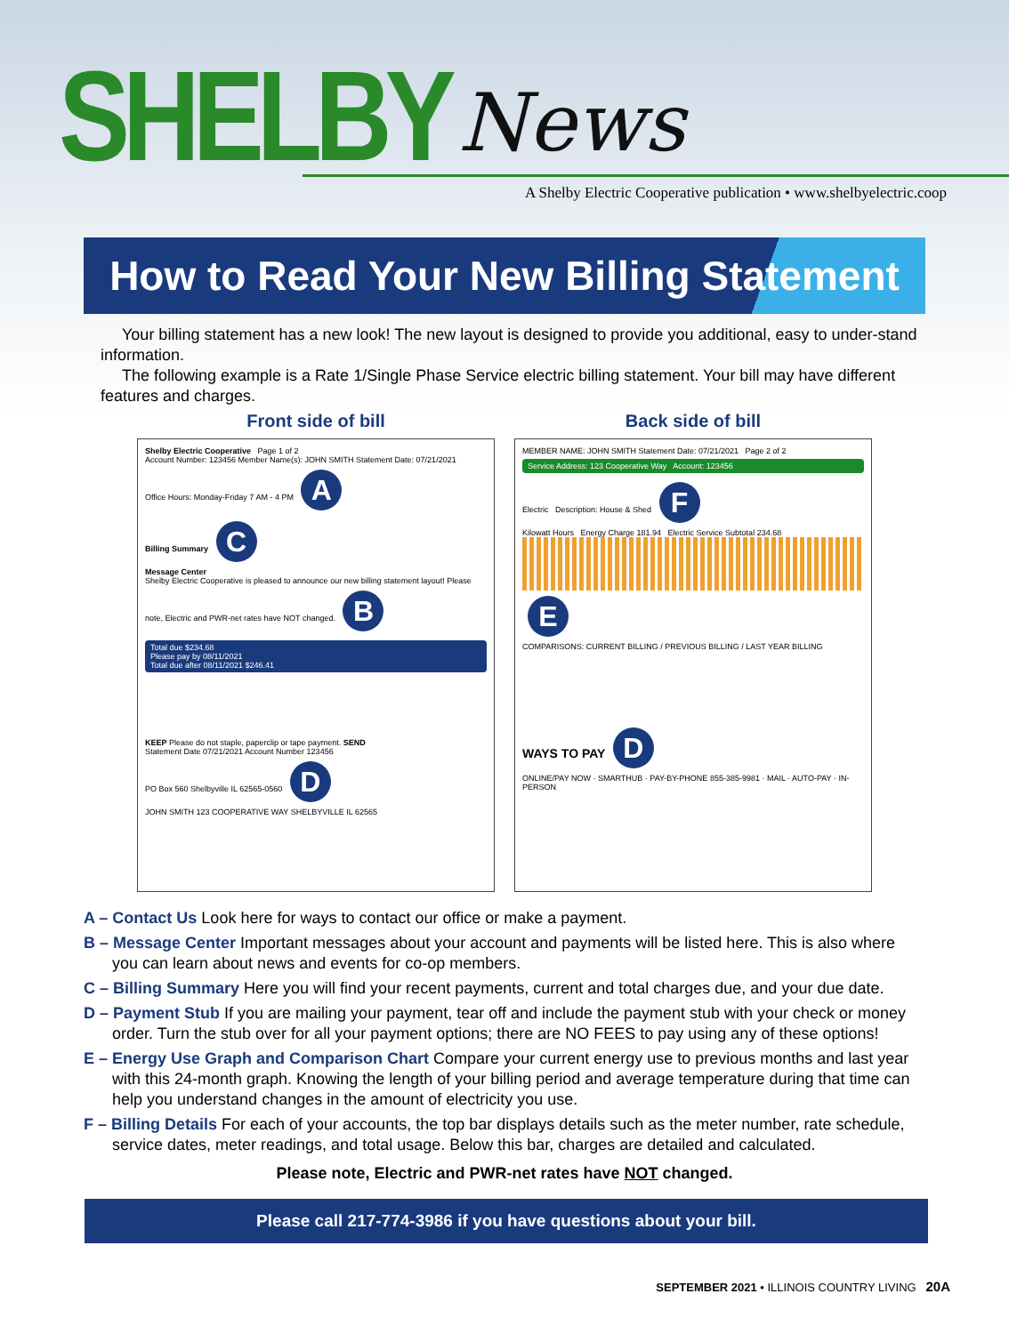SHELBY News
A Shelby Electric Cooperative publication • www.shelbyelectric.coop
How to Read Your New Billing Statement
Your billing statement has a new look! The new layout is designed to provide you additional, easy to under-stand information.
The following example is a Rate 1/Single Phase Service electric billing statement. Your bill may have different features and charges.
Front side of bill
Shelby Electric Cooperative Page 1 of 2
Account Number: 123456 Member Name(s): JOHN SMITH Statement Date: 07/21/2021
Office Hours: Monday-Friday 7 AM - 4 PM A
Billing Summary C
Message Center
Shelby Electric Cooperative is pleased to announce our new billing statement layout! Please note, Electric and PWR-net rates have NOT changed. B
Total due $234.68
Please pay by 08/11/2021
Total due after 08/11/2021 $246.41
KEEP Please do not staple, paperclip or tape payment. SEND
Statement Date 07/21/2021 Account Number 123456
PO Box 560 Shelbyville IL 62565-0560 D
JOHN SMITH 123 COOPERATIVE WAY SHELBYVILLE IL 62565
Back side of bill
MEMBER NAME: JOHN SMITH Statement Date: 07/21/2021 Page 2 of 2
Service Address: 123 Cooperative Way Account: 123456
Electric Description: House & Shed F
Kilowatt Hours Energy Charge 181.94 Electric Service Subtotal 234.68
E
COMPARISONS: CURRENT BILLING / PREVIOUS BILLING / LAST YEAR BILLING
WAYS TO PAY D
ONLINE/PAY NOW · SMARTHUB · PAY-BY-PHONE 855-385-9981 · MAIL · AUTO-PAY · IN-PERSON
A – Contact Us Look here for ways to contact our office or make a payment.
B – Message Center Important messages about your account and payments will be listed here. This is also where you can learn about news and events for co-op members.
C – Billing Summary Here you will find your recent payments, current and total charges due, and your due date.
D – Payment Stub If you are mailing your payment, tear off and include the payment stub with your check or money order. Turn the stub over for all your payment options; there are NO FEES to pay using any of these options!
E – Energy Use Graph and Comparison Chart Compare your current energy use to previous months and last year with this 24-month graph. Knowing the length of your billing period and average temperature during that time can help you understand changes in the amount of electricity you use.
F – Billing Details For each of your accounts, the top bar displays details such as the meter number, rate schedule, service dates, meter readings, and total usage. Below this bar, charges are detailed and calculated.
Please note, Electric and PWR-net rates have NOT changed.
Please call 217-774-3986 if you have questions about your bill.
SEPTEMBER 2021 • ILLINOIS COUNTRY LIVING 20A